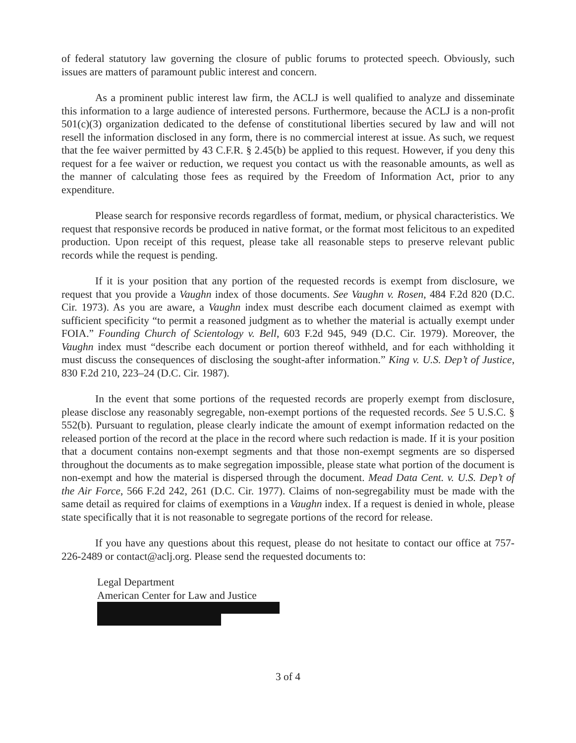of federal statutory law governing the closure of public forums to protected speech. Obviously, such issues are matters of paramount public interest and concern.
As a prominent public interest law firm, the ACLJ is well qualified to analyze and disseminate this information to a large audience of interested persons. Furthermore, because the ACLJ is a non-profit 501(c)(3) organization dedicated to the defense of constitutional liberties secured by law and will not resell the information disclosed in any form, there is no commercial interest at issue. As such, we request that the fee waiver permitted by 43 C.F.R. § 2.45(b) be applied to this request. However, if you deny this request for a fee waiver or reduction, we request you contact us with the reasonable amounts, as well as the manner of calculating those fees as required by the Freedom of Information Act, prior to any expenditure.
Please search for responsive records regardless of format, medium, or physical characteristics. We request that responsive records be produced in native format, or the format most felicitous to an expedited production. Upon receipt of this request, please take all reasonable steps to preserve relevant public records while the request is pending.
If it is your position that any portion of the requested records is exempt from disclosure, we request that you provide a Vaughn index of those documents. See Vaughn v. Rosen, 484 F.2d 820 (D.C. Cir. 1973). As you are aware, a Vaughn index must describe each document claimed as exempt with sufficient specificity “to permit a reasoned judgment as to whether the material is actually exempt under FOIA.” Founding Church of Scientology v. Bell, 603 F.2d 945, 949 (D.C. Cir. 1979). Moreover, the Vaughn index must “describe each document or portion thereof withheld, and for each withholding it must discuss the consequences of disclosing the sought-after information.” King v. U.S. Dep’t of Justice, 830 F.2d 210, 223–24 (D.C. Cir. 1987).
In the event that some portions of the requested records are properly exempt from disclosure, please disclose any reasonably segregable, non-exempt portions of the requested records. See 5 U.S.C. § 552(b). Pursuant to regulation, please clearly indicate the amount of exempt information redacted on the released portion of the record at the place in the record where such redaction is made. If it is your position that a document contains non-exempt segments and that those non-exempt segments are so dispersed throughout the documents as to make segregation impossible, please state what portion of the document is non-exempt and how the material is dispersed through the document. Mead Data Cent. v. U.S. Dep’t of the Air Force, 566 F.2d 242, 261 (D.C. Cir. 1977). Claims of non-segregability must be made with the same detail as required for claims of exemptions in a Vaughn index. If a request is denied in whole, please state specifically that it is not reasonable to segregate portions of the record for release.
If you have any questions about this request, please do not hesitate to contact our office at 757-226-2489 or contact@aclj.org. Please send the requested documents to:
Legal Department
American Center for Law and Justice
3 of 4